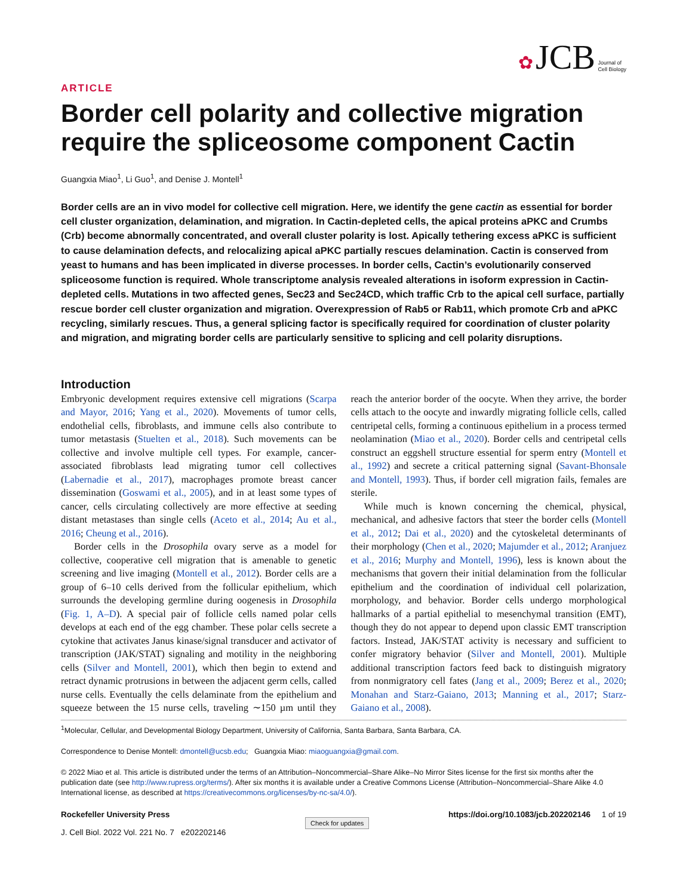✿ JCB Journal of
Cell Biology
ARTICLE
Border cell polarity and collective migration require the spliceosome component Cactin
Guangxia Miao<sup>1</sup>, Li Guo<sup>1</sup>, and Denise J. Montell<sup>1</sup>
Border cells are an in vivo model for collective cell migration. Here, we identify the gene cactin as essential for border cell cluster organization, delamination, and migration. In Cactin-depleted cells, the apical proteins aPKC and Crumbs (Crb) become abnormally concentrated, and overall cluster polarity is lost. Apically tethering excess aPKC is sufficient to cause delamination defects, and relocalizing apical aPKC partially rescues delamination. Cactin is conserved from yeast to humans and has been implicated in diverse processes. In border cells, Cactin’s evolutionarily conserved spliceosome function is required. Whole transcriptome analysis revealed alterations in isoform expression in Cactin-depleted cells. Mutations in two affected genes, Sec23 and Sec24CD, which traffic Crb to the apical cell surface, partially rescue border cell cluster organization and migration. Overexpression of Rab5 or Rab11, which promote Crb and aPKC recycling, similarly rescues. Thus, a general splicing factor is specifically required for coordination of cluster polarity and migration, and migrating border cells are particularly sensitive to splicing and cell polarity disruptions.
Introduction
Embryonic development requires extensive cell migrations (Scarpa and Mayor, 2016; Yang et al., 2020). Movements of tumor cells, endothelial cells, fibroblasts, and immune cells also contribute to tumor metastasis (Stuelten et al., 2018). Such movements can be collective and involve multiple cell types. For example, cancer-associated fibroblasts lead migrating tumor cell collectives (Labernadie et al., 2017), macrophages promote breast cancer dissemination (Goswami et al., 2005), and in at least some types of cancer, cells circulating collectively are more effective at seeding distant metastases than single cells (Aceto et al., 2014; Au et al., 2016; Cheung et al., 2016).
Border cells in the Drosophila ovary serve as a model for collective, cooperative cell migration that is amenable to genetic screening and live imaging (Montell et al., 2012). Border cells are a group of 6–10 cells derived from the follicular epithelium, which surrounds the developing germline during oogenesis in Drosophila (Fig. 1, A–D). A special pair of follicle cells named polar cells develops at each end of the egg chamber. These polar cells secrete a cytokine that activates Janus kinase/signal transducer and activator of transcription (JAK/STAT) signaling and motility in the neighboring cells (Silver and Montell, 2001), which then begin to extend and retract dynamic protrusions in between the adjacent germ cells, called nurse cells. Eventually the cells delaminate from the epithelium and squeeze between the 15 nurse cells, traveling ∼150 µm until they reach the anterior border of the oocyte. When they arrive, the border cells attach to the oocyte and inwardly migrating follicle cells, called centripetal cells, forming a continuous epithelium in a process termed neolamination (Miao et al., 2020). Border cells and centripetal cells construct an eggshell structure essential for sperm entry (Montell et al., 1992) and secrete a critical patterning signal (Savant-Bhonsale and Montell, 1993). Thus, if border cell migration fails, females are sterile.
While much is known concerning the chemical, physical, mechanical, and adhesive factors that steer the border cells (Montell et al., 2012; Dai et al., 2020) and the cytoskeletal determinants of their morphology (Chen et al., 2020; Majumder et al., 2012; Aranjuez et al., 2016; Murphy and Montell, 1996), less is known about the mechanisms that govern their initial delamination from the follicular epithelium and the coordination of individual cell polarization, morphology, and behavior. Border cells undergo morphological hallmarks of a partial epithelial to mesenchymal transition (EMT), though they do not appear to depend upon classic EMT transcription factors. Instead, JAK/STAT activity is necessary and sufficient to confer migratory behavior (Silver and Montell, 2001). Multiple additional transcription factors feed back to distinguish migratory from nonmigratory cell fates (Jang et al., 2009; Berez et al., 2020; Monahan and Starz-Gaiano, 2013; Manning et al., 2017; Starz-Gaiano et al., 2008).
<sup>1</sup> Molecular, Cellular, and Developmental Biology Department, University of California, Santa Barbara, Santa Barbara, CA.
Correspondence to Denise Montell: dmontell@ucsb.edu; Guangxia Miao: miaoguangxia@gmail.com.
© 2022 Miao et al. This article is distributed under the terms of an Attribution–Noncommercial–Share Alike–No Mirror Sites license for the first six months after the publication date (see http://www.rupress.org/terms/). After six months it is available under a Creative Commons License (Attribution–Noncommercial–Share Alike 4.0 International license, as described at https://creativecommons.org/licenses/by-nc-sa/4.0/).
Rockefeller University Press
J. Cell Biol. 2022 Vol. 221 No. 7 e202202146
Check for updates
https://doi.org/10.1083/jcb.202202146 1 of 19